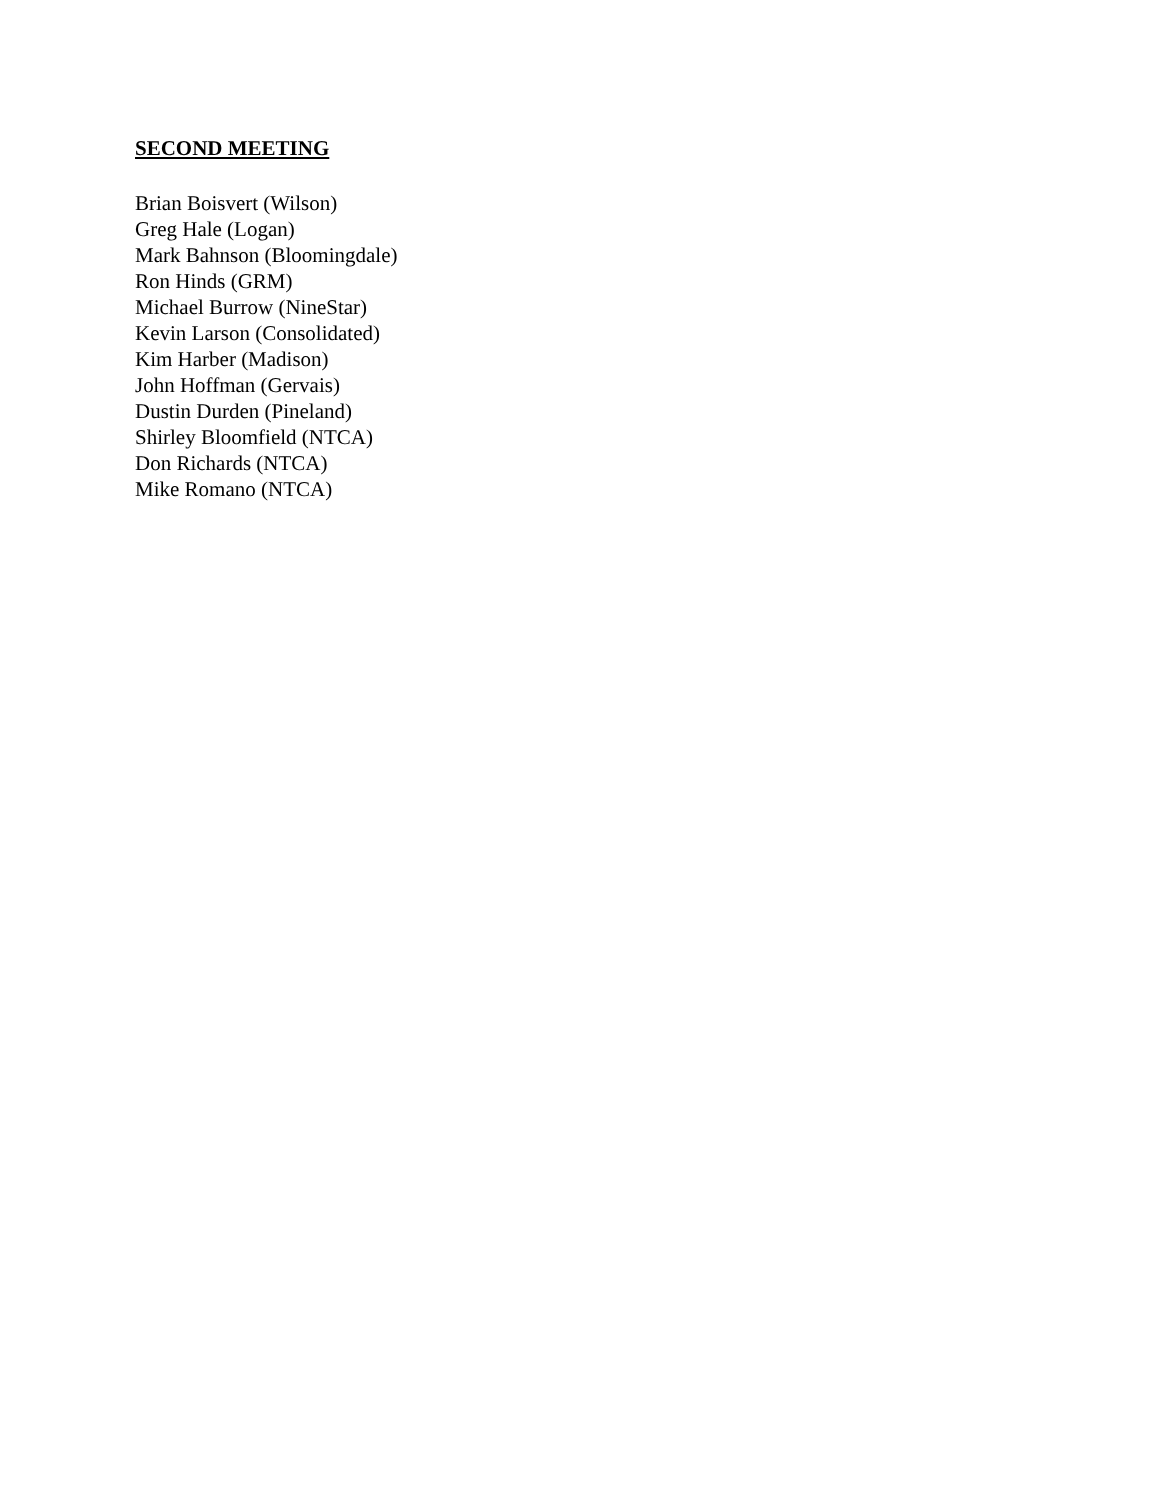SECOND MEETING
Brian Boisvert (Wilson)
Greg Hale (Logan)
Mark Bahnson (Bloomingdale)
Ron Hinds (GRM)
Michael Burrow (NineStar)
Kevin Larson (Consolidated)
Kim Harber (Madison)
John Hoffman (Gervais)
Dustin Durden (Pineland)
Shirley Bloomfield (NTCA)
Don Richards (NTCA)
Mike Romano (NTCA)